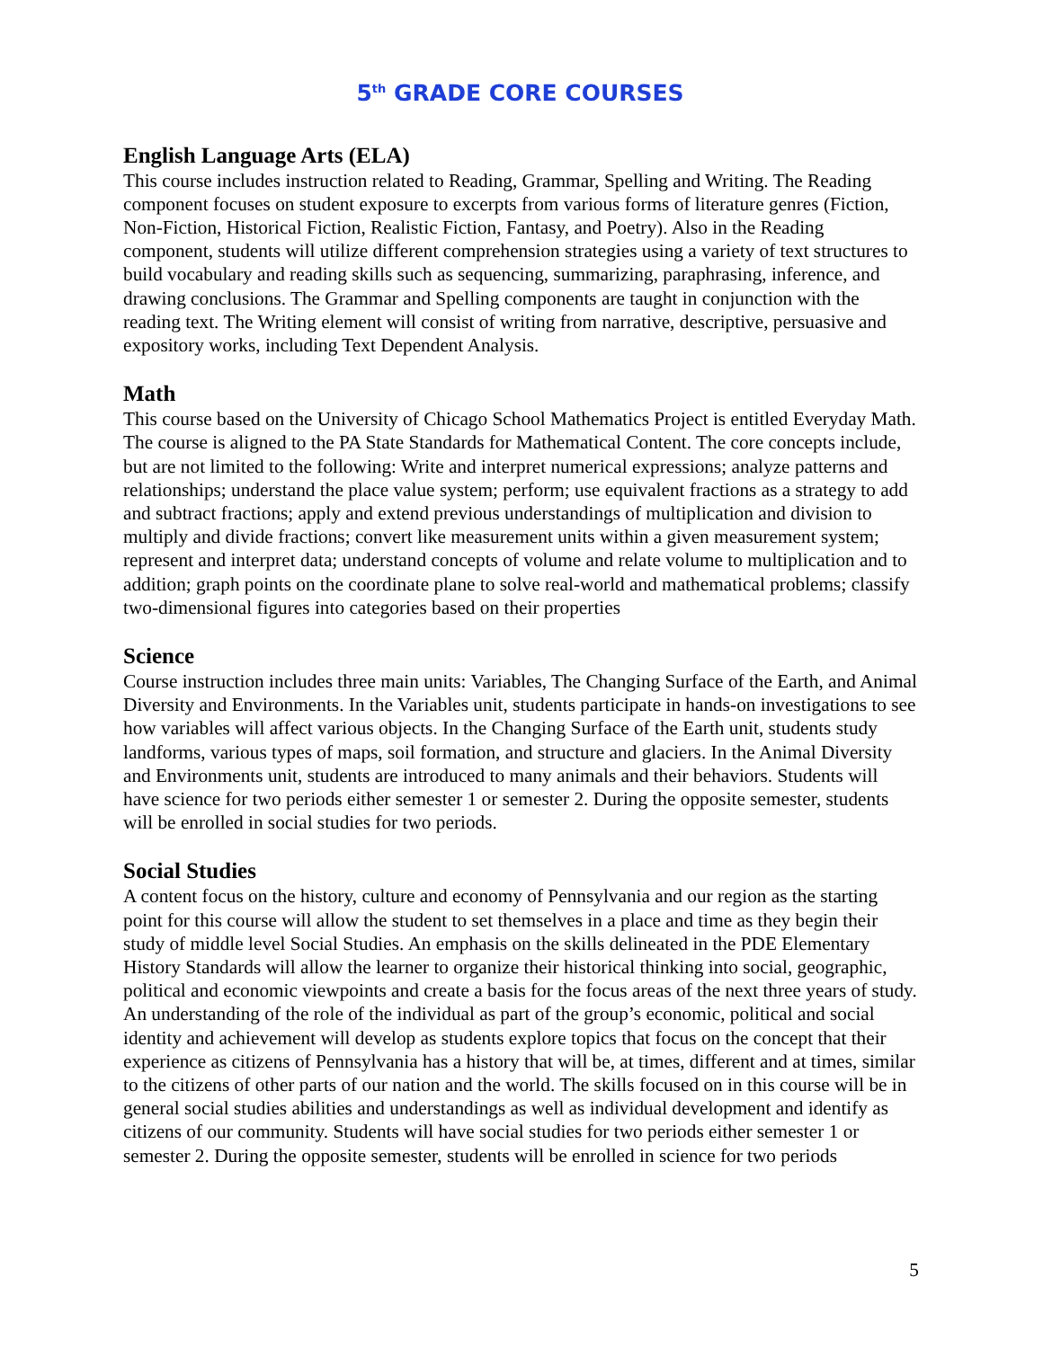5<sup>th</sup> GRADE CORE COURSES
English Language Arts (ELA)
This course includes instruction related to Reading, Grammar, Spelling and Writing. The Reading component focuses on student exposure to excerpts from various forms of literature genres (Fiction, Non-Fiction, Historical Fiction, Realistic Fiction, Fantasy, and Poetry). Also in the Reading component, students will utilize different comprehension strategies using a variety of text structures to build vocabulary and reading skills such as sequencing, summarizing, paraphrasing, inference, and drawing conclusions. The Grammar and Spelling components are taught in conjunction with the reading text. The Writing element will consist of writing from narrative, descriptive, persuasive and expository works, including Text Dependent Analysis.
Math
This course based on the University of Chicago School Mathematics Project is entitled Everyday Math. The course is aligned to the PA State Standards for Mathematical Content. The core concepts include, but are not limited to the following: Write and interpret numerical expressions; analyze patterns and relationships; understand the place value system; perform; use equivalent fractions as a strategy to add and subtract fractions; apply and extend previous understandings of multiplication and division to multiply and divide fractions; convert like measurement units within a given measurement system; represent and interpret data; understand concepts of volume and relate volume to multiplication and to addition; graph points on the coordinate plane to solve real-world and mathematical problems; classify two-dimensional figures into categories based on their properties
Science
Course instruction includes three main units: Variables, The Changing Surface of the Earth, and Animal Diversity and Environments. In the Variables unit, students participate in hands-on investigations to see how variables will affect various objects. In the Changing Surface of the Earth unit, students study landforms, various types of maps, soil formation, and structure and glaciers. In the Animal Diversity and Environments unit, students are introduced to many animals and their behaviors. Students will have science for two periods either semester 1 or semester 2. During the opposite semester, students will be enrolled in social studies for two periods.
Social Studies
A content focus on the history, culture and economy of Pennsylvania and our region as the starting point for this course will allow the student to set themselves in a place and time as they begin their study of middle level Social Studies. An emphasis on the skills delineated in the PDE Elementary History Standards will allow the learner to organize their historical thinking into social, geographic, political and economic viewpoints and create a basis for the focus areas of the next three years of study. An understanding of the role of the individual as part of the group’s economic, political and social identity and achievement will develop as students explore topics that focus on the concept that their experience as citizens of Pennsylvania has a history that will be, at times, different and at times, similar to the citizens of other parts of our nation and the world. The skills focused on in this course will be in general social studies abilities and understandings as well as individual development and identify as citizens of our community. Students will have social studies for two periods either semester 1 or semester 2. During the opposite semester, students will be enrolled in science for two periods
5